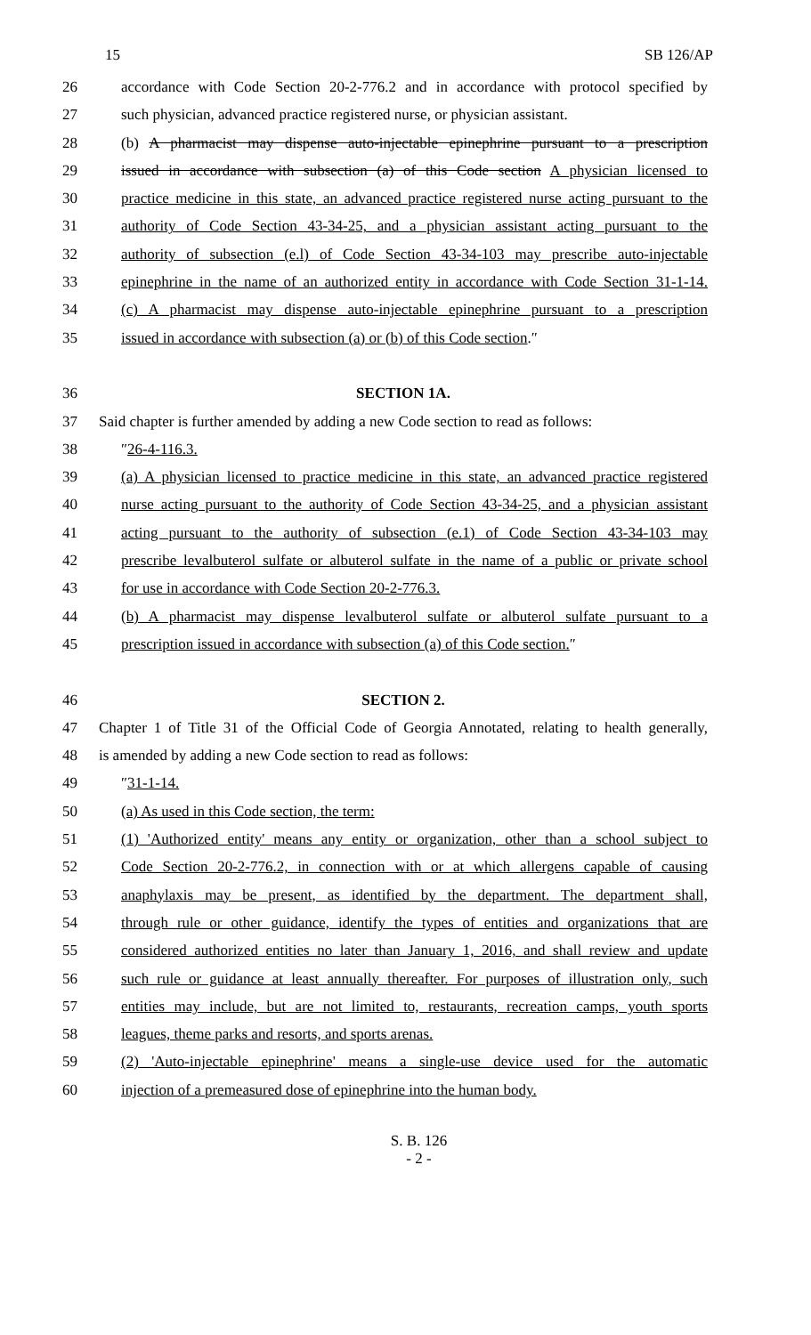15 SB 126/AP
26 accordance with Code Section 20-2-776.2 and in accordance with protocol specified by
27 such physician, advanced practice registered nurse, or physician assistant.
28 (b) A pharmacist may dispense auto-injectable epinephrine pursuant to a prescription
29 issued in accordance with subsection (a) of this Code section A physician licensed to
30 practice medicine in this state, an advanced practice registered nurse acting pursuant to the
31 authority of Code Section 43-34-25, and a physician assistant acting pursuant to the
32 authority of subsection (e.l) of Code Section 43-34-103 may prescribe auto-injectable
33 epinephrine in the name of an authorized entity in accordance with Code Section 31-1-14.
34 (c) A pharmacist may dispense auto-injectable epinephrine pursuant to a prescription
35 issued in accordance with subsection (a) or (b) of this Code section.″
36 SECTION 1A.
37 Said chapter is further amended by adding a new Code section to read as follows:
38 ″26-4-116.3.
39 (a) A physician licensed to practice medicine in this state, an advanced practice registered
40 nurse acting pursuant to the authority of Code Section 43-34-25, and a physician assistant
41 acting pursuant to the authority of subsection (e.1) of Code Section 43-34-103 may
42 prescribe levalbuterol sulfate or albuterol sulfate in the name of a public or private school
43 for use in accordance with Code Section 20-2-776.3.
44 (b) A pharmacist may dispense levalbuterol sulfate or albuterol sulfate pursuant to a
45 prescription issued in accordance with subsection (a) of this Code section.″
46 SECTION 2.
47 Chapter 1 of Title 31 of the Official Code of Georgia Annotated, relating to health generally,
48 is amended by adding a new Code section to read as follows:
49 ″31-1-14.
50 (a) As used in this Code section, the term:
51 (1) 'Authorized entity' means any entity or organization, other than a school subject to
52 Code Section 20-2-776.2, in connection with or at which allergens capable of causing
53 anaphylaxis may be present, as identified by the department. The department shall,
54 through rule or other guidance, identify the types of entities and organizations that are
55 considered authorized entities no later than January 1, 2016, and shall review and update
56 such rule or guidance at least annually thereafter. For purposes of illustration only, such
57 entities may include, but are not limited to, restaurants, recreation camps, youth sports
58 leagues, theme parks and resorts, and sports arenas.
59 (2) 'Auto-injectable epinephrine' means a single-use device used for the automatic
60 injection of a premeasured dose of epinephrine into the human body.
S. B. 126
- 2 -